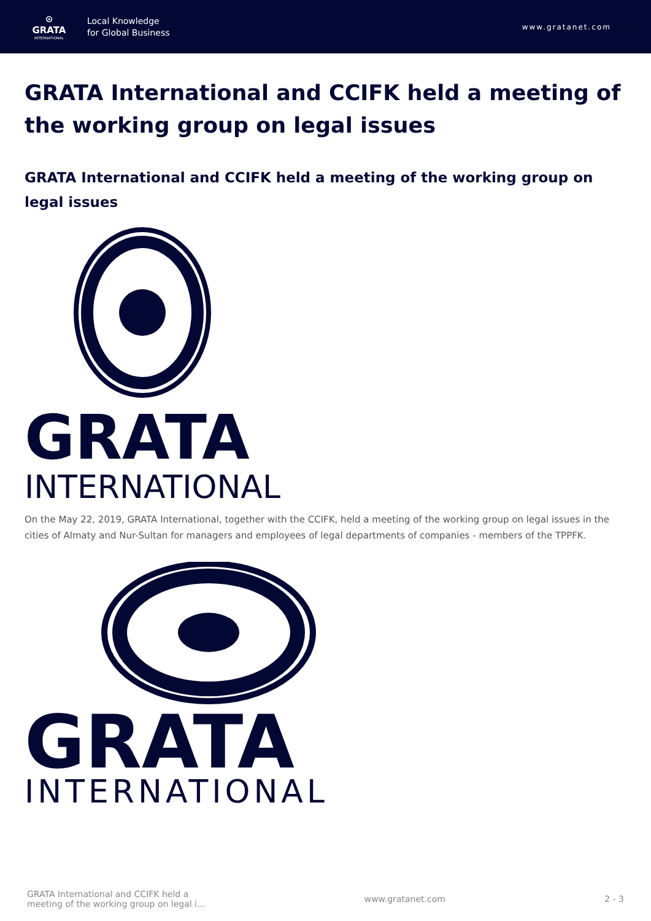⊙
GRATA
INTERNATIONAL
Local Knowledge
for Global Business
www.gratanet.com
GRATA International and CCIFK held a meeting of the working group on legal issues
GRATA International and CCIFK held a meeting of the working group on legal issues
GRATA
INTERNATIONAL
On the May 22, 2019, GRATA International, together with the CCIFK, held a meeting of the working group on legal issues in the cities of Almaty and Nur-Sultan for managers and employees of legal departments of companies - members of the TPPFK.
GRATA
INTERNATIONAL
GRATA International and CCIFK held a
meeting of the working group on legal i...
www.gratanet.com 2 - 3